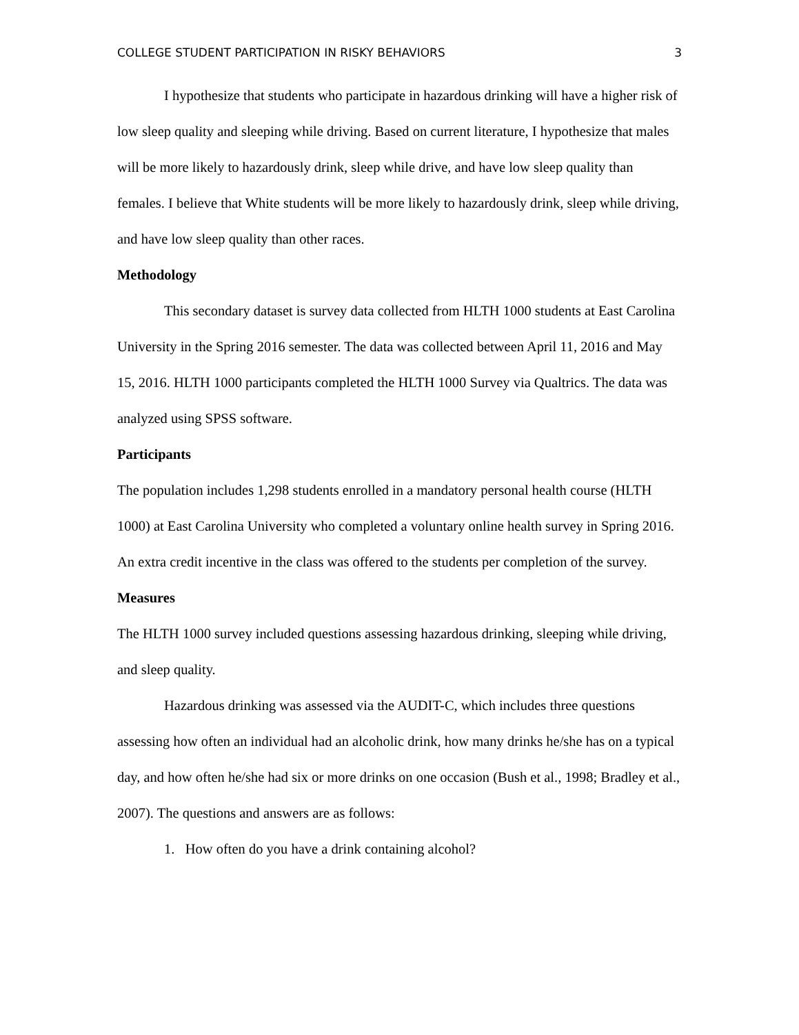COLLEGE STUDENT PARTICIPATION IN RISKY BEHAVIORS 3
I hypothesize that students who participate in hazardous drinking will have a higher risk of low sleep quality and sleeping while driving. Based on current literature, I hypothesize that males will be more likely to hazardously drink, sleep while drive, and have low sleep quality than females. I believe that White students will be more likely to hazardously drink, sleep while driving, and have low sleep quality than other races.
Methodology
This secondary dataset is survey data collected from HLTH 1000 students at East Carolina University in the Spring 2016 semester. The data was collected between April 11, 2016 and May 15, 2016. HLTH 1000 participants completed the HLTH 1000 Survey via Qualtrics. The data was analyzed using SPSS software.
Participants
The population includes 1,298 students enrolled in a mandatory personal health course (HLTH 1000) at East Carolina University who completed a voluntary online health survey in Spring 2016. An extra credit incentive in the class was offered to the students per completion of the survey.
Measures
The HLTH 1000 survey included questions assessing hazardous drinking, sleeping while driving, and sleep quality.
Hazardous drinking was assessed via the AUDIT-C, which includes three questions assessing how often an individual had an alcoholic drink, how many drinks he/she has on a typical day, and how often he/she had six or more drinks on one occasion (Bush et al., 1998; Bradley et al., 2007). The questions and answers are as follows:
1. How often do you have a drink containing alcohol?